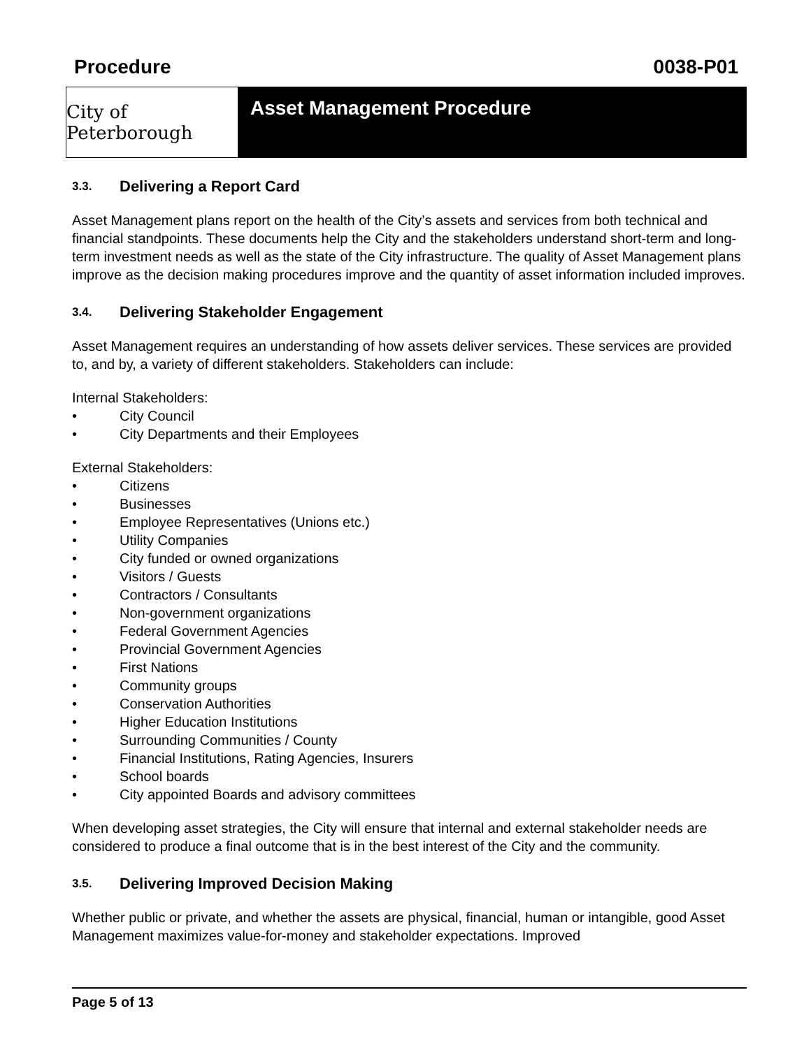Procedure 0038-P01
City of Peterborough
Asset Management Procedure
3.3. Delivering a Report Card
Asset Management plans report on the health of the City’s assets and services from both technical and financial standpoints. These documents help the City and the stakeholders understand short-term and long-term investment needs as well as the state of the City infrastructure. The quality of Asset Management plans improve as the decision making procedures improve and the quantity of asset information included improves.
3.4. Delivering Stakeholder Engagement
Asset Management requires an understanding of how assets deliver services. These services are provided to, and by, a variety of different stakeholders. Stakeholders can include:
Internal Stakeholders:
• City Council
• City Departments and their Employees
External Stakeholders:
• Citizens
• Businesses
• Employee Representatives (Unions etc.)
• Utility Companies
• City funded or owned organizations
• Visitors / Guests
• Contractors / Consultants
• Non-government organizations
• Federal Government Agencies
• Provincial Government Agencies
• First Nations
• Community groups
• Conservation Authorities
• Higher Education Institutions
• Surrounding Communities / County
• Financial Institutions, Rating Agencies, Insurers
• School boards
• City appointed Boards and advisory committees
When developing asset strategies, the City will ensure that internal and external stakeholder needs are considered to produce a final outcome that is in the best interest of the City and the community.
3.5. Delivering Improved Decision Making
Whether public or private, and whether the assets are physical, financial, human or intangible, good Asset Management maximizes value-for-money and stakeholder expectations. Improved
Page 5 of 13